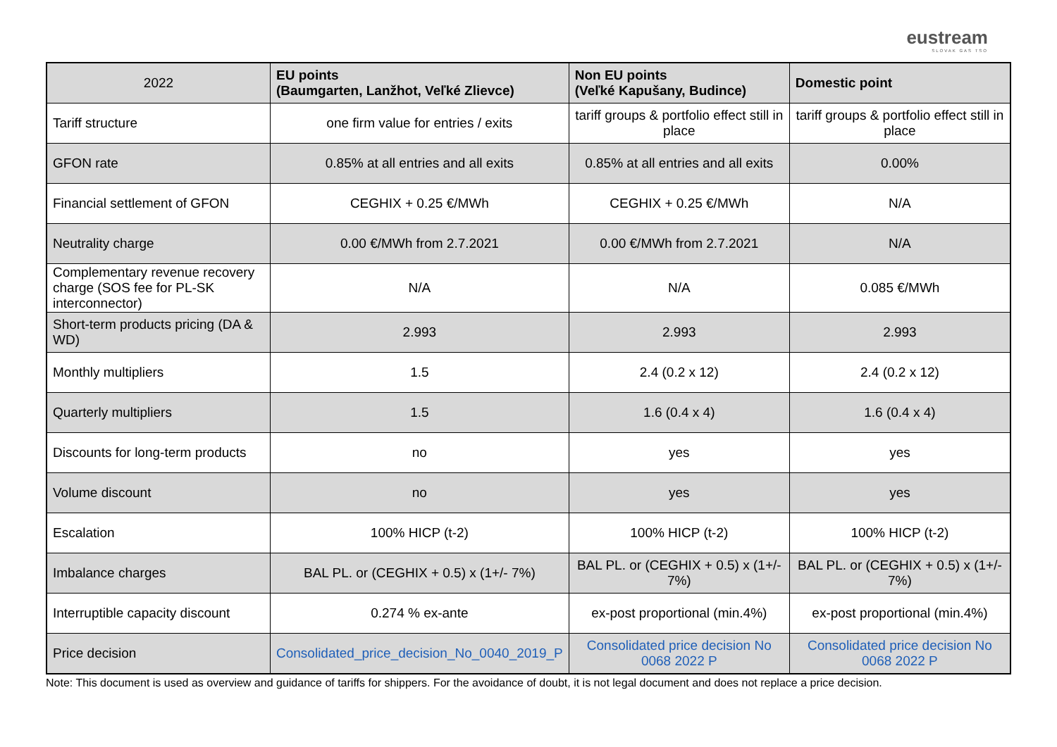eustream
SLOVAK GAS TSO
| 2022 | EU points (Baumgarten, Lanžhot, Veľké Zlievce) | Non EU points (Veľké Kapušany, Budince) | Domestic point |
| --- | --- | --- | --- |
| Tariff structure | one firm value for entries / exits | tariff groups & portfolio effect still in place | tariff groups & portfolio effect still in place |
| GFON rate | 0.85% at all entries and all exits | 0.85% at all entries and all exits | 0.00% |
| Financial settlement of GFON | CEGHIX + 0.25 €/MWh | CEGHIX + 0.25 €/MWh | N/A |
| Neutrality charge | 0.00 €/MWh from 2.7.2021 | 0.00 €/MWh from 2.7.2021 | N/A |
| Complementary revenue recovery charge (SOS fee for PL-SK interconnector) | N/A | N/A | 0.085 €/MWh |
| Short-term products pricing (DA & WD) | 2.993 | 2.993 | 2.993 |
| Monthly multipliers | 1.5 | 2.4 (0.2 x 12) | 2.4 (0.2 x 12) |
| Quarterly multipliers | 1.5 | 1.6 (0.4 x 4) | 1.6 (0.4 x 4) |
| Discounts for long-term products | no | yes | yes |
| Volume discount | no | yes | yes |
| Escalation | 100% HICP (t-2) | 100% HICP (t-2) | 100% HICP (t-2) |
| Imbalance charges | BAL PL. or (CEGHIX + 0.5) x (1+/- 7%) | BAL PL. or (CEGHIX + 0.5) x (1+/- 7%) | BAL PL. or (CEGHIX + 0.5) x (1+/- 7%) |
| Interruptible capacity discount | 0.274 % ex-ante | ex-post proportional (min.4%) | ex-post proportional (min.4%) |
| Price decision | Consolidated_price_decision_No_0040_2019_P | Consolidated price decision No 0068 2022 P | Consolidated price decision No 0068 2022 P |
Note: This document is used as overview and guidance of tariffs for shippers. For the avoidance of doubt, it is not legal document and does not replace a price decision.